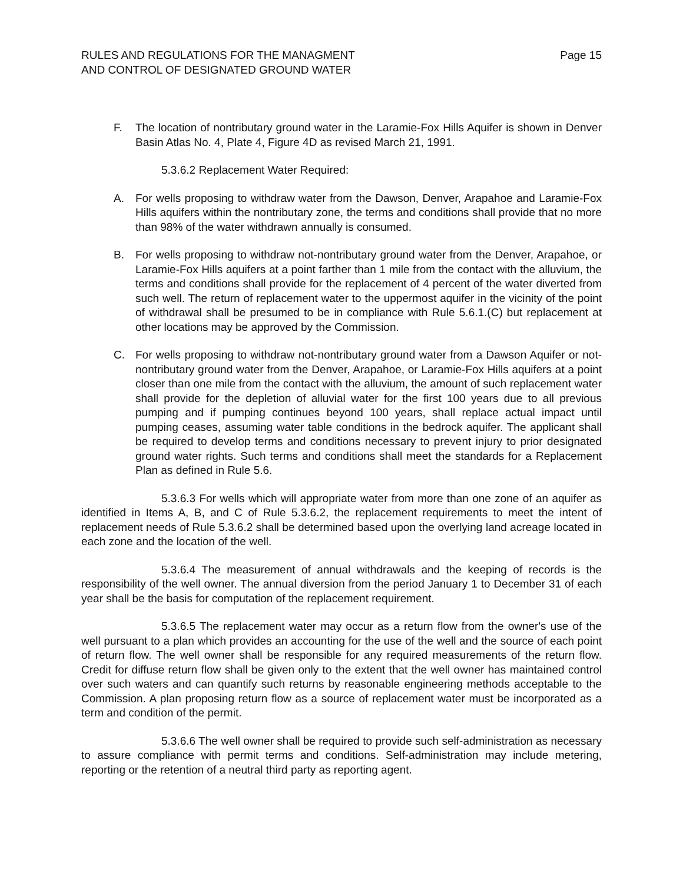RULES AND REGULATIONS FOR THE MANAGMENT
AND CONTROL OF DESIGNATED GROUND WATER
Page 15
F. The location of nontributary ground water in the Laramie-Fox Hills Aquifer is shown in Denver Basin Atlas No. 4, Plate 4, Figure 4D as revised March 21, 1991.
5.3.6.2 Replacement Water Required:
A. For wells proposing to withdraw water from the Dawson, Denver, Arapahoe and Laramie-Fox Hills aquifers within the nontributary zone, the terms and conditions shall provide that no more than 98% of the water withdrawn annually is consumed.
B. For wells proposing to withdraw not-nontributary ground water from the Denver, Arapahoe, or Laramie-Fox Hills aquifers at a point farther than 1 mile from the contact with the alluvium, the terms and conditions shall provide for the replacement of 4 percent of the water diverted from such well. The return of replacement water to the uppermost aquifer in the vicinity of the point of withdrawal shall be presumed to be in compliance with Rule 5.6.1.(C) but replacement at other locations may be approved by the Commission.
C. For wells proposing to withdraw not-nontributary ground water from a Dawson Aquifer or not-nontributary ground water from the Denver, Arapahoe, or Laramie-Fox Hills aquifers at a point closer than one mile from the contact with the alluvium, the amount of such replacement water shall provide for the depletion of alluvial water for the first 100 years due to all previous pumping and if pumping continues beyond 100 years, shall replace actual impact until pumping ceases, assuming water table conditions in the bedrock aquifer. The applicant shall be required to develop terms and conditions necessary to prevent injury to prior designated ground water rights. Such terms and conditions shall meet the standards for a Replacement Plan as defined in Rule 5.6.
5.3.6.3 For wells which will appropriate water from more than one zone of an aquifer as identified in Items A, B, and C of Rule 5.3.6.2, the replacement requirements to meet the intent of replacement needs of Rule 5.3.6.2 shall be determined based upon the overlying land acreage located in each zone and the location of the well.
5.3.6.4 The measurement of annual withdrawals and the keeping of records is the responsibility of the well owner. The annual diversion from the period January 1 to December 31 of each year shall be the basis for computation of the replacement requirement.
5.3.6.5 The replacement water may occur as a return flow from the owner's use of the well pursuant to a plan which provides an accounting for the use of the well and the source of each point of return flow. The well owner shall be responsible for any required measurements of the return flow. Credit for diffuse return flow shall be given only to the extent that the well owner has maintained control over such waters and can quantify such returns by reasonable engineering methods acceptable to the Commission. A plan proposing return flow as a source of replacement water must be incorporated as a term and condition of the permit.
5.3.6.6 The well owner shall be required to provide such self-administration as necessary to assure compliance with permit terms and conditions. Self-administration may include metering, reporting or the retention of a neutral third party as reporting agent.